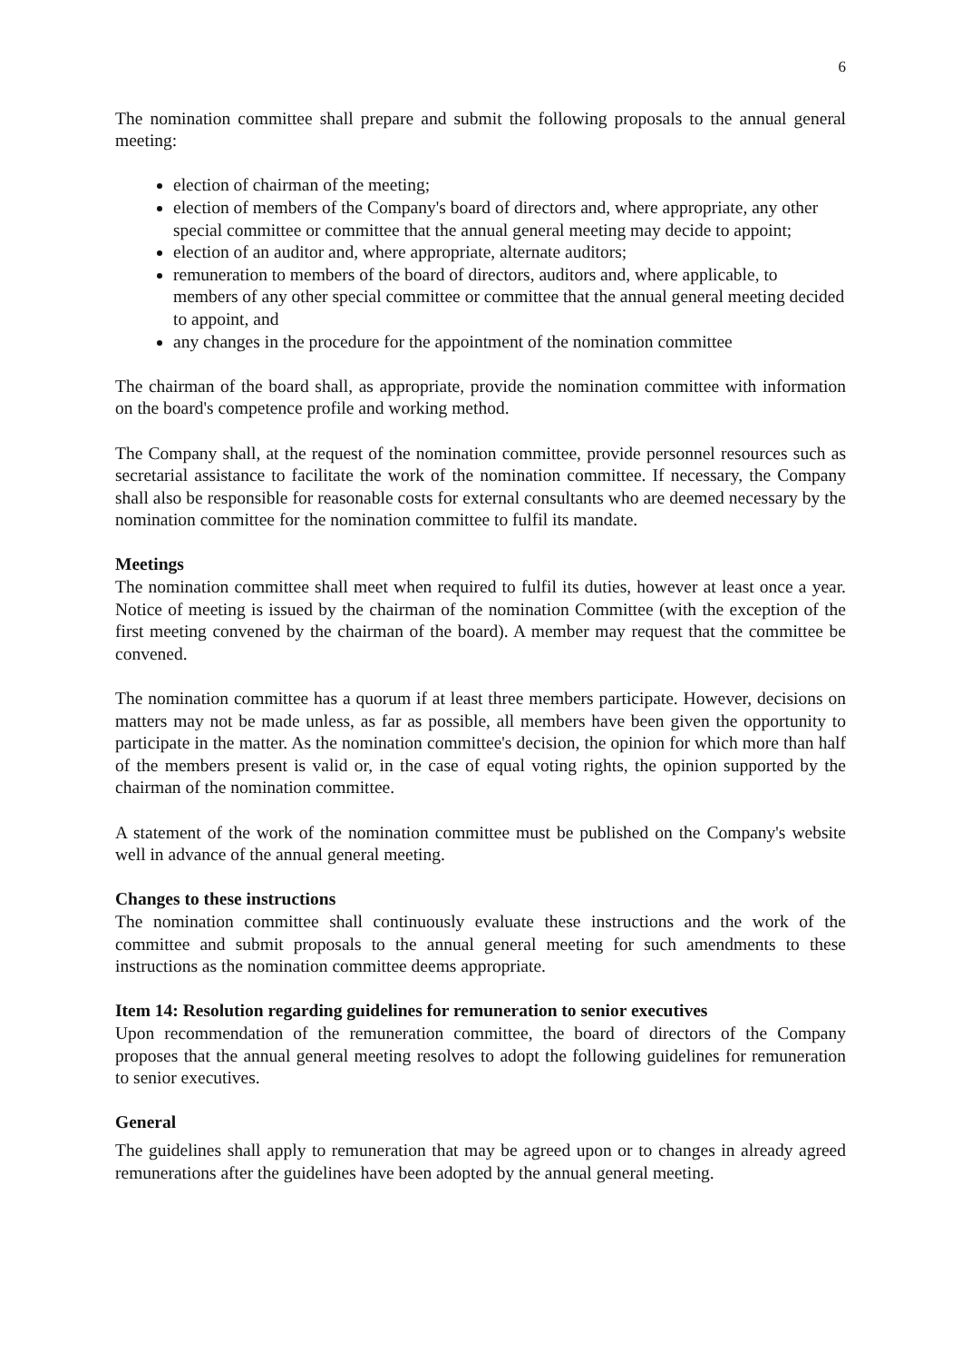6
The nomination committee shall prepare and submit the following proposals to the annual general meeting:
election of chairman of the meeting;
election of members of the Company's board of directors and, where appropriate, any other special committee or committee that the annual general meeting may decide to appoint;
election of an auditor and, where appropriate, alternate auditors;
remuneration to members of the board of directors, auditors and, where applicable, to members of any other special committee or committee that the annual general meeting decided to appoint, and
any changes in the procedure for the appointment of the nomination committee
The chairman of the board shall, as appropriate, provide the nomination committee with information on the board's competence profile and working method.
The Company shall, at the request of the nomination committee, provide personnel resources such as secretarial assistance to facilitate the work of the nomination committee. If necessary, the Company shall also be responsible for reasonable costs for external consultants who are deemed necessary by the nomination committee for the nomination committee to fulfil its mandate.
Meetings
The nomination committee shall meet when required to fulfil its duties, however at least once a year. Notice of meeting is issued by the chairman of the nomination Committee (with the exception of the first meeting convened by the chairman of the board). A member may request that the committee be convened.
The nomination committee has a quorum if at least three members participate. However, decisions on matters may not be made unless, as far as possible, all members have been given the opportunity to participate in the matter. As the nomination committee's decision, the opinion for which more than half of the members present is valid or, in the case of equal voting rights, the opinion supported by the chairman of the nomination committee.
A statement of the work of the nomination committee must be published on the Company's website well in advance of the annual general meeting.
Changes to these instructions
The nomination committee shall continuously evaluate these instructions and the work of the committee and submit proposals to the annual general meeting for such amendments to these instructions as the nomination committee deems appropriate.
Item 14: Resolution regarding guidelines for remuneration to senior executives
Upon recommendation of the remuneration committee, the board of directors of the Company proposes that the annual general meeting resolves to adopt the following guidelines for remuneration to senior executives.
General
The guidelines shall apply to remuneration that may be agreed upon or to changes in already agreed remunerations after the guidelines have been adopted by the annual general meeting.